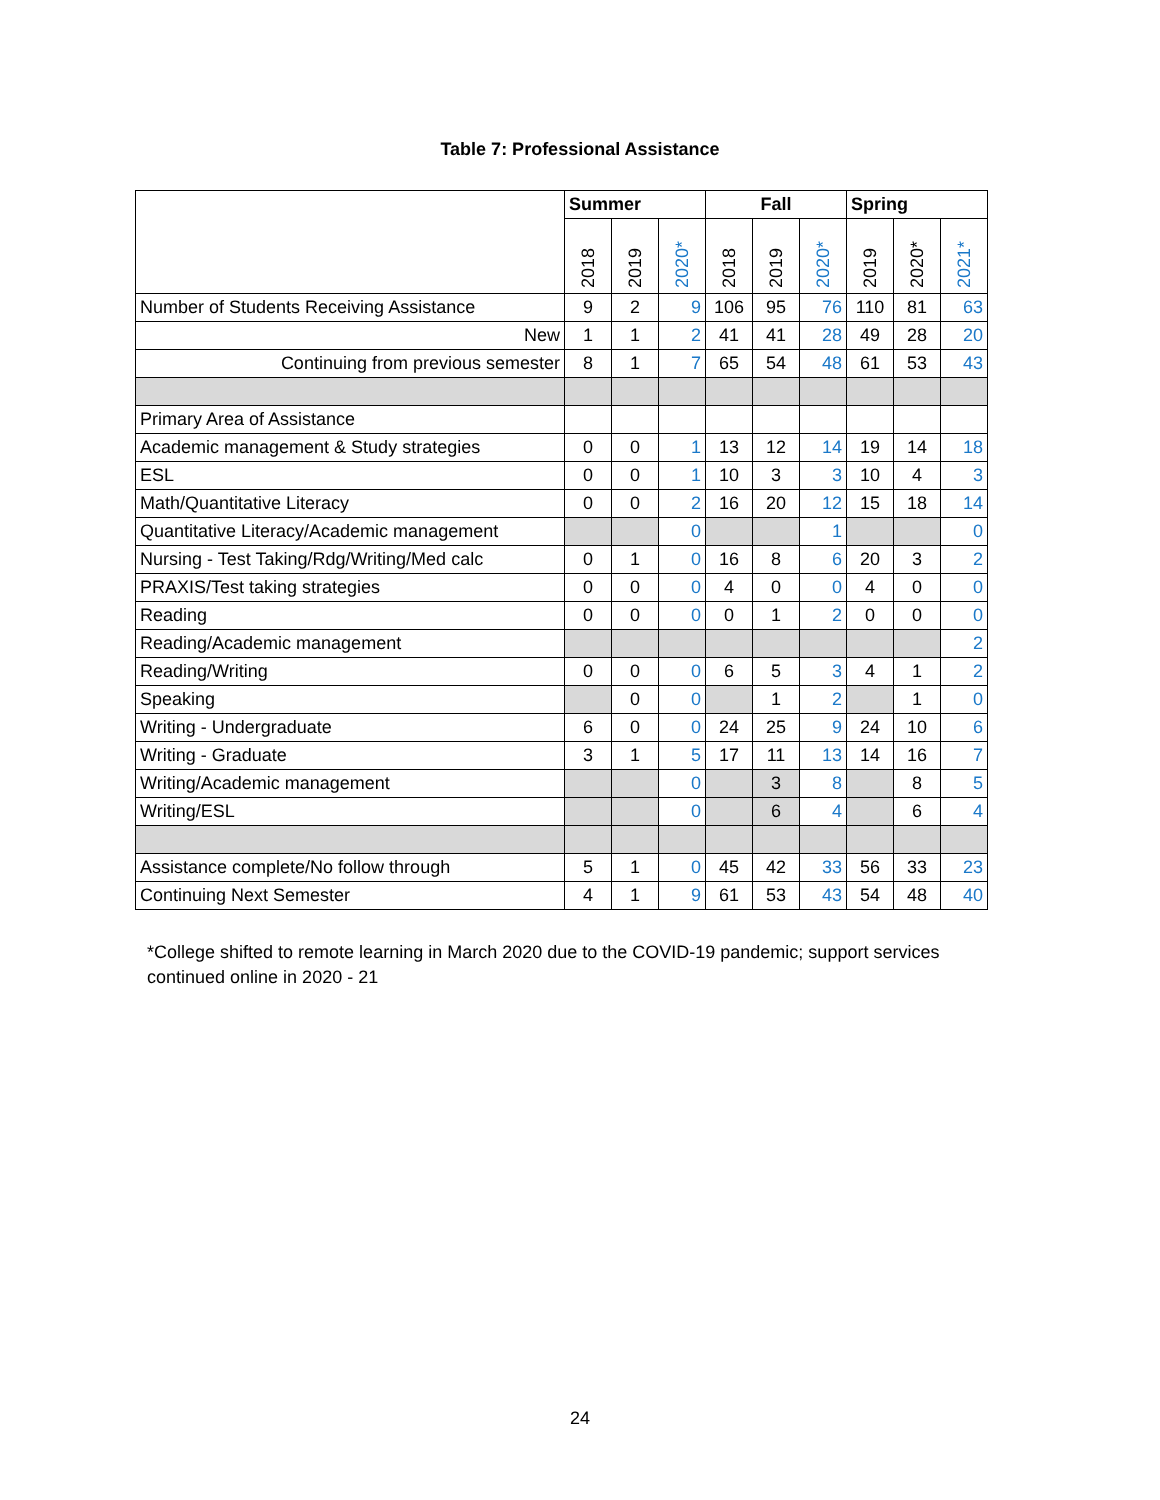Table 7: Professional Assistance
| | Summer | | | Fall | | | Spring | | |
| --- | --- | --- | --- | --- | --- | --- | --- | --- | --- |
| | 2018 | 2019 | 2020* | 2018 | 2019 | 2020* | 2019 | 2020* | 2021* |
| Number of Students Receiving Assistance | 9 | 2 | 9 | 106 | 95 | 76 | 110 | 81 | 63 |
| New | 1 | 1 | 2 | 41 | 41 | 28 | 49 | 28 | 20 |
| Continuing from previous semester | 8 | 1 | 7 | 65 | 54 | 48 | 61 | 53 | 43 |
| Primary Area of Assistance | | | | | | | | | |
| Academic management & Study strategies | 0 | 0 | 1 | 13 | 12 | 14 | 19 | 14 | 18 |
| ESL | 0 | 0 | 1 | 10 | 3 | 3 | 10 | 4 | 3 |
| Math/Quantitative Literacy | 0 | 0 | 2 | 16 | 20 | 12 | 15 | 18 | 14 |
| Quantitative Literacy/Academic management | | | 0 | | | 1 | | | 0 |
| Nursing - Test Taking/Rdg/Writing/Med calc | 0 | 1 | 0 | 16 | 8 | 6 | 20 | 3 | 2 |
| PRAXIS/Test taking strategies | 0 | 0 | 0 | 4 | 0 | 0 | 4 | 0 | 0 |
| Reading | 0 | 0 | 0 | 0 | 1 | 2 | 0 | 0 | 0 |
| Reading/Academic management | | | | | | | | | 2 |
| Reading/Writing | 0 | 0 | 0 | 6 | 5 | 3 | 4 | 1 | 2 |
| Speaking | | 0 | 0 | | 1 | 2 | | 1 | 0 |
| Writing - Undergraduate | 6 | 0 | 0 | 24 | 25 | 9 | 24 | 10 | 6 |
| Writing - Graduate | 3 | 1 | 5 | 17 | 11 | 13 | 14 | 16 | 7 |
| Writing/Academic management | | | 0 | | 3 | 8 | | 8 | 5 |
| Writing/ESL | | | 0 | | 6 | 4 | | 6 | 4 |
| Assistance complete/No follow through | 5 | 1 | 0 | 45 | 42 | 33 | 56 | 33 | 23 |
| Continuing Next Semester | 4 | 1 | 9 | 61 | 53 | 43 | 54 | 48 | 40 |
*College shifted to remote learning in March 2020 due to the COVID-19 pandemic; support services continued online in 2020 - 21
24